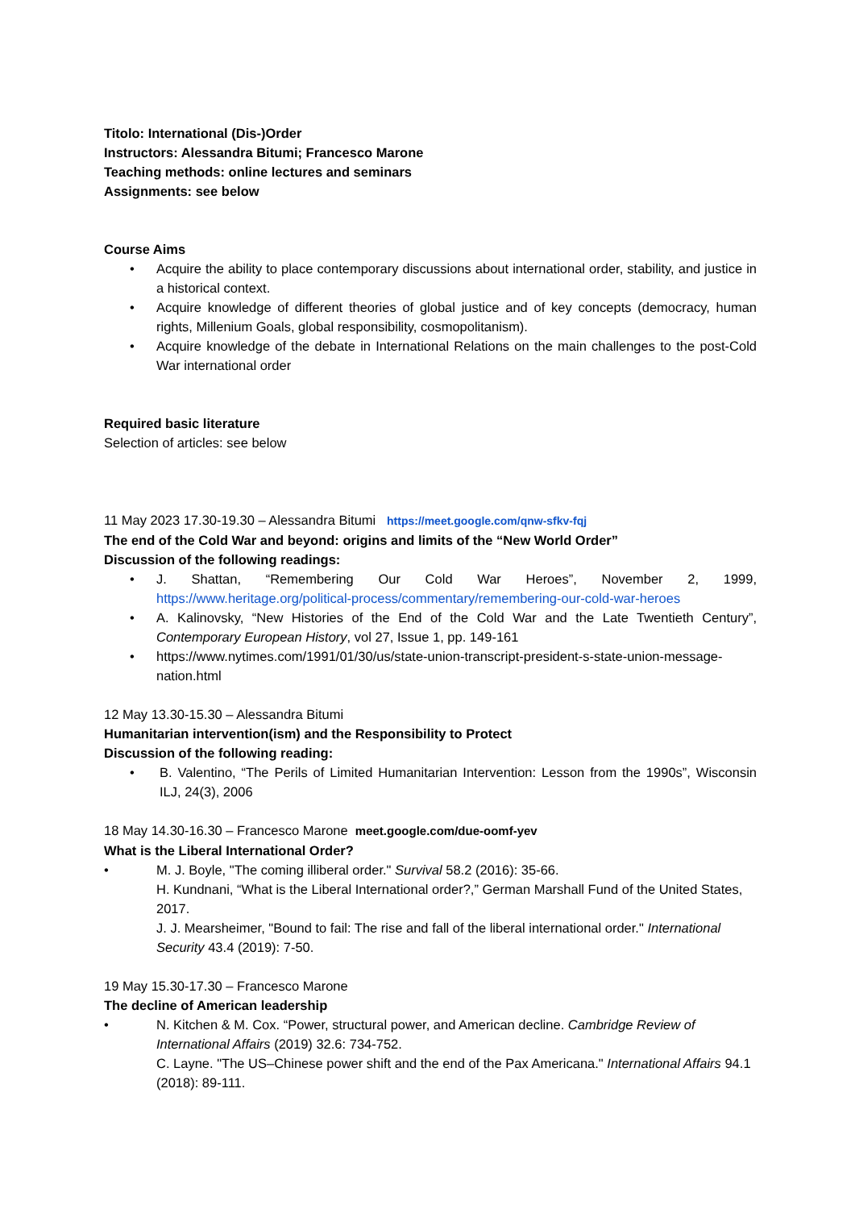Titolo: International (Dis-)Order
Instructors: Alessandra Bitumi; Francesco Marone
Teaching methods: online lectures and seminars
Assignments: see below
Course Aims
• Acquire the ability to place contemporary discussions about international order, stability, and justice in a historical context.
• Acquire knowledge of different theories of global justice and of key concepts (democracy, human rights, Millenium Goals, global responsibility, cosmopolitanism).
• Acquire knowledge of the debate in International Relations on the main challenges to the post-Cold War international order
Required basic literature
Selection of articles: see below
11 May 2023 17.30-19.30 – Alessandra Bitumi https://meet.google.com/qnw-sfkv-fqj
The end of the Cold War and beyond: origins and limits of the “New World Order”
Discussion of the following readings:
• J. Shattan, “Remembering Our Cold War Heroes”, November 2, 1999, https://www.heritage.org/political-process/commentary/remembering-our-cold-war-heroes
• A. Kalinovsky, “New Histories of the End of the Cold War and the Late Twentieth Century”, Contemporary European History, vol 27, Issue 1, pp. 149-161
• https://www.nytimes.com/1991/01/30/us/state-union-transcript-president-s-state-union-message-nation.html
12 May 13.30-15.30 – Alessandra Bitumi
Humanitarian intervention(ism) and the Responsibility to Protect
Discussion of the following reading:
• B. Valentino, “The Perils of Limited Humanitarian Intervention: Lesson from the 1990s”, Wisconsin ILJ, 24(3), 2006
18 May 14.30-16.30 – Francesco Marone meet.google.com/due-oomf-yev
What is the Liberal International Order?
• M. J. Boyle, "The coming illiberal order." Survival 58.2 (2016): 35-66.
H. Kundnani, “What is the Liberal International order?,” German Marshall Fund of the United States, 2017.
J. J. Mearsheimer, "Bound to fail: The rise and fall of the liberal international order." International Security 43.4 (2019): 7-50.
19 May 15.30-17.30 – Francesco Marone
The decline of American leadership
• N. Kitchen & M. Cox. “Power, structural power, and American decline. Cambridge Review of International Affairs (2019) 32.6: 734-752.
C. Layne. "The US–Chinese power shift and the end of the Pax Americana." International Affairs 94.1 (2018): 89-111.